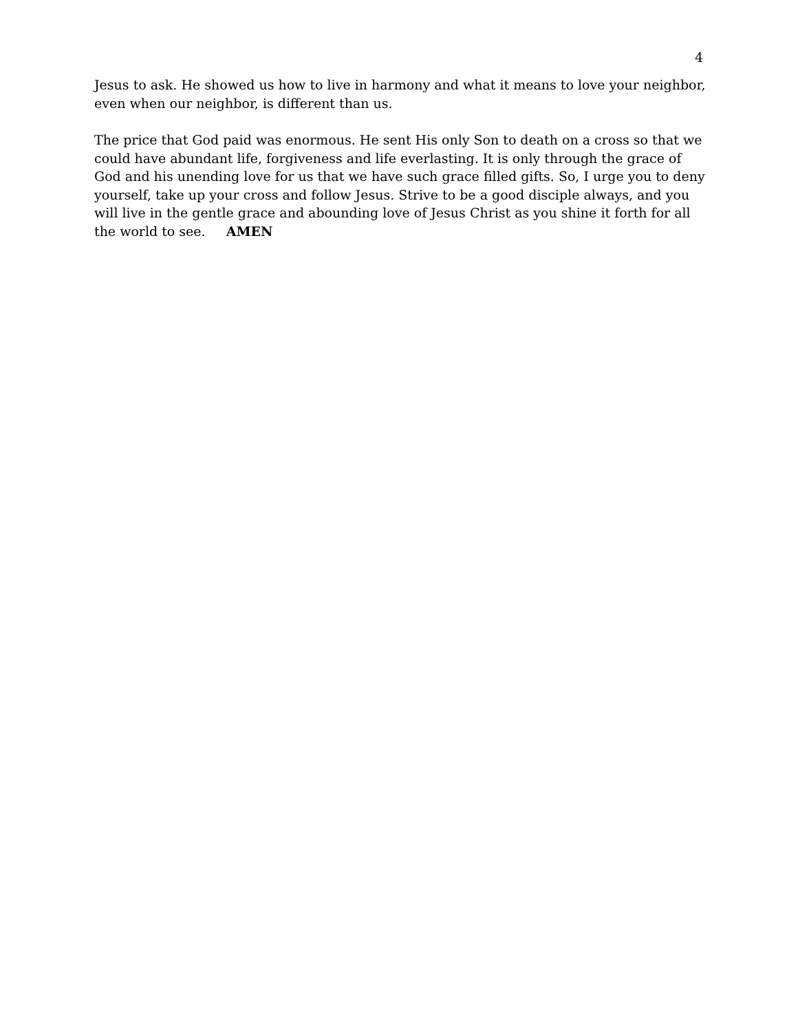4
Jesus to ask. He showed us how to live in harmony and what it means to love your neighbor, even when our neighbor, is different than us.
The price that God paid was enormous. He sent His only Son to death on a cross so that we could have abundant life, forgiveness and life everlasting. It is only through the grace of God and his unending love for us that we have such grace filled gifts. So, I urge you to deny yourself, take up your cross and follow Jesus. Strive to be a good disciple always, and you will live in the gentle grace and abounding love of Jesus Christ as you shine it forth for all the world to see. AMEN